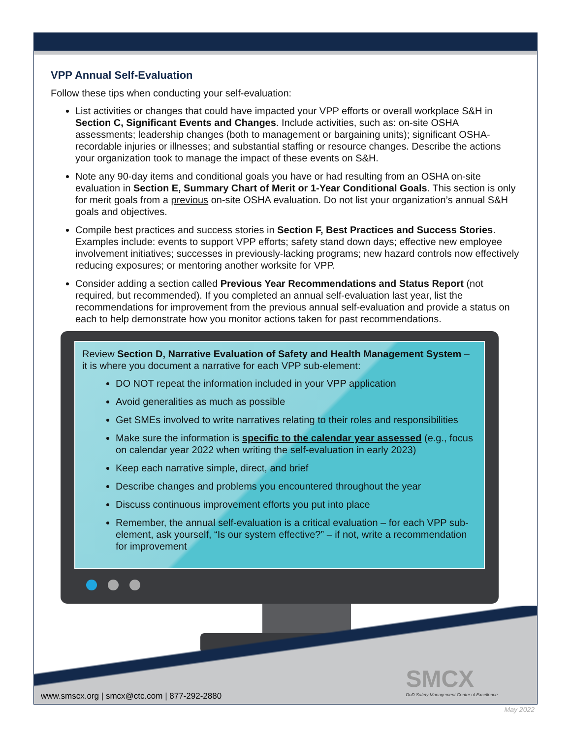VPP Annual Self-Evaluation
Follow these tips when conducting your self-evaluation:
List activities or changes that could have impacted your VPP efforts or overall workplace S&H in Section C, Significant Events and Changes. Include activities, such as: on-site OSHA assessments; leadership changes (both to management or bargaining units); significant OSHA-recordable injuries or illnesses; and substantial staffing or resource changes. Describe the actions your organization took to manage the impact of these events on S&H.
Note any 90-day items and conditional goals you have or had resulting from an OSHA on-site evaluation in Section E, Summary Chart of Merit or 1-Year Conditional Goals. This section is only for merit goals from a previous on-site OSHA evaluation. Do not list your organization’s annual S&H goals and objectives.
Compile best practices and success stories in Section F, Best Practices and Success Stories. Examples include: events to support VPP efforts; safety stand down days; effective new employee involvement initiatives; successes in previously-lacking programs; new hazard controls now effectively reducing exposures; or mentoring another worksite for VPP.
Consider adding a section called Previous Year Recommendations and Status Report (not required, but recommended). If you completed an annual self-evaluation last year, list the recommendations for improvement from the previous annual self-evaluation and provide a status on each to help demonstrate how you monitor actions taken for past recommendations.
Review Section D, Narrative Evaluation of Safety and Health Management System – it is where you document a narrative for each VPP sub-element:
DO NOT repeat the information included in your VPP application
Avoid generalities as much as possible
Get SMEs involved to write narratives relating to their roles and responsibilities
Make sure the information is specific to the calendar year assessed (e.g., focus on calendar year 2022 when writing the self-evaluation in early 2023)
Keep each narrative simple, direct, and brief
Describe changes and problems you encountered throughout the year
Discuss continuous improvement efforts you put into place
Remember, the annual self-evaluation is a critical evaluation – for each VPP sub-element, ask yourself, “Is our system effective?” – if not, write a recommendation for improvement
SMCX
DoD Safety Management Center of Excellence
www.smscx.org | smcx@ctc.com | 877-292-2880
May 2022